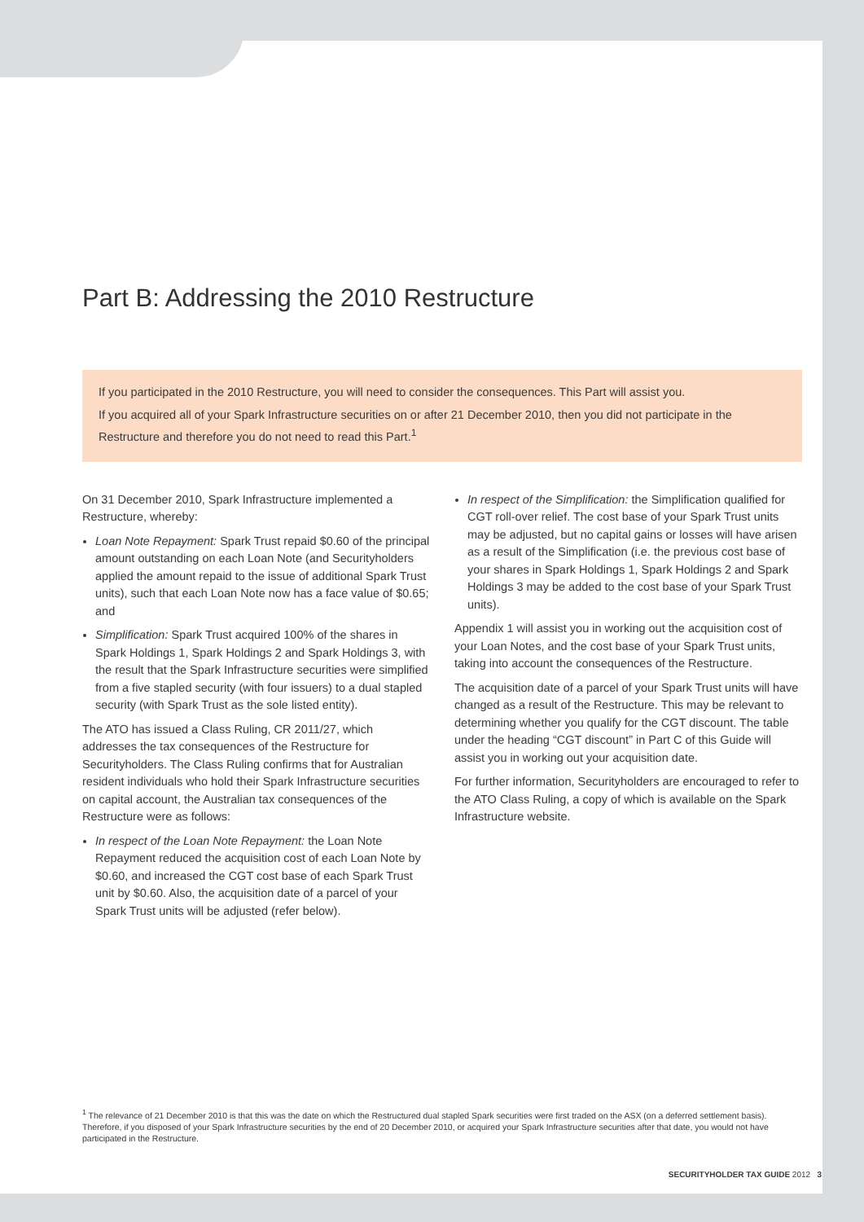Part B: Addressing the 2010 Restructure
If you participated in the 2010 Restructure, you will need to consider the consequences. This Part will assist you.
If you acquired all of your Spark Infrastructure securities on or after 21 December 2010, then you did not participate in the Restructure and therefore you do not need to read this Part.<sup>1</sup>
On 31 December 2010, Spark Infrastructure implemented a Restructure, whereby:
Loan Note Repayment: Spark Trust repaid $0.60 of the principal amount outstanding on each Loan Note (and Securityholders applied the amount repaid to the issue of additional Spark Trust units), such that each Loan Note now has a face value of $0.65; and
Simplification: Spark Trust acquired 100% of the shares in Spark Holdings 1, Spark Holdings 2 and Spark Holdings 3, with the result that the Spark Infrastructure securities were simplified from a five stapled security (with four issuers) to a dual stapled security (with Spark Trust as the sole listed entity).
The ATO has issued a Class Ruling, CR 2011/27, which addresses the tax consequences of the Restructure for Securityholders. The Class Ruling confirms that for Australian resident individuals who hold their Spark Infrastructure securities on capital account, the Australian tax consequences of the Restructure were as follows:
In respect of the Loan Note Repayment: the Loan Note Repayment reduced the acquisition cost of each Loan Note by $0.60, and increased the CGT cost base of each Spark Trust unit by $0.60. Also, the acquisition date of a parcel of your Spark Trust units will be adjusted (refer below).
In respect of the Simplification: the Simplification qualified for CGT roll-over relief. The cost base of your Spark Trust units may be adjusted, but no capital gains or losses will have arisen as a result of the Simplification (i.e. the previous cost base of your shares in Spark Holdings 1, Spark Holdings 2 and Spark Holdings 3 may be added to the cost base of your Spark Trust units).
Appendix 1 will assist you in working out the acquisition cost of your Loan Notes, and the cost base of your Spark Trust units, taking into account the consequences of the Restructure.
The acquisition date of a parcel of your Spark Trust units will have changed as a result of the Restructure. This may be relevant to determining whether you qualify for the CGT discount. The table under the heading “CGT discount” in Part C of this Guide will assist you in working out your acquisition date.
For further information, Securityholders are encouraged to refer to the ATO Class Ruling, a copy of which is available on the Spark Infrastructure website.
<sup>1</sup> The relevance of 21 December 2010 is that this was the date on which the Restructured dual stapled Spark securities were first traded on the ASX (on a deferred settlement basis). Therefore, if you disposed of your Spark Infrastructure securities by the end of 20 December 2010, or acquired your Spark Infrastructure securities after that date, you would not have participated in the Restructure.
SECURITYHOLDER TAX GUIDE 2012 3